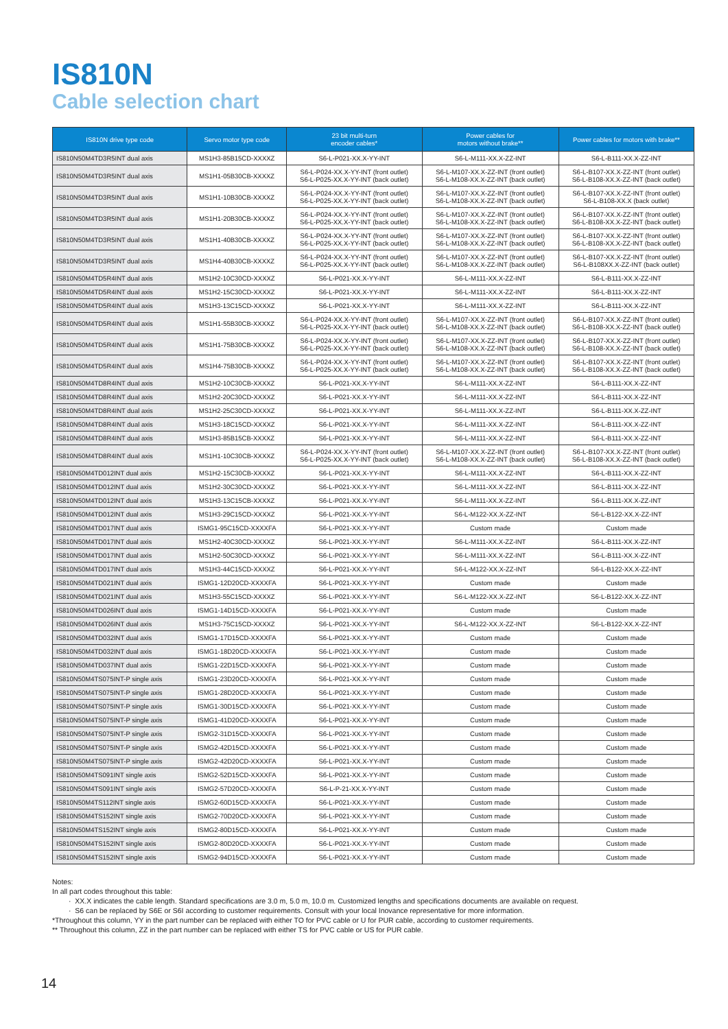IS810N
Cable selection chart
| IS810N drive type code | Servo motor type code | 23 bit multi-turn encoder cables* | Power cables for motors without brake** | Power cables for motors with brake** |
| --- | --- | --- | --- | --- |
| IS810N50M4TD3R5INT dual axis | MS1H3-85B15CD-XXXXZ | S6-L-P021-XX.X-YY-INT | S6-L-M111-XX.X-ZZ-INT | S6-L-B111-XX.X-ZZ-INT |
| IS810N50M4TD3R5INT dual axis | MS1H1-05B30CB-XXXXZ | S6-L-P024-XX.X-YY-INT (front outlet) S6-L-P025-XX.X-YY-INT (back outlet) | S6-L-M107-XX.X-ZZ-INT (front outlet) S6-L-M108-XX.X-ZZ-INT (back outlet) | S6-L-B107-XX.X-ZZ-INT (front outlet) S6-L-B108-XX.X-ZZ-INT (back outlet) |
| IS810N50M4TD3R5INT dual axis | MS1H1-10B30CB-XXXXZ | S6-L-P024-XX.X-YY-INT (front outlet) S6-L-P025-XX.X-YY-INT (back outlet) | S6-L-M107-XX.X-ZZ-INT (front outlet) S6-L-M108-XX.X-ZZ-INT (back outlet) | S6-L-B107-XX.X-ZZ-INT (front outlet) S6-L-B108-XX.X (back outlet) |
| IS810N50M4TD3R5INT dual axis | MS1H1-20B30CB-XXXXZ | S6-L-P024-XX.X-YY-INT (front outlet) S6-L-P025-XX.X-YY-INT (back outlet) | S6-L-M107-XX.X-ZZ-INT (front outlet) S6-L-M108-XX.X-ZZ-INT (back outlet) | S6-L-B107-XX.X-ZZ-INT (front outlet) S6-L-B108-XX.X-ZZ-INT (back outlet) |
| IS810N50M4TD3R5INT dual axis | MS1H1-40B30CB-XXXXZ | S6-L-P024-XX.X-YY-INT (front outlet) S6-L-P025-XX.X-YY-INT (back outlet) | S6-L-M107-XX.X-ZZ-INT (front outlet) S6-L-M108-XX.X-ZZ-INT (back outlet) | S6-L-B107-XX.X-ZZ-INT (front outlet) S6-L-B108-XX.X-ZZ-INT (back outlet) |
| IS810N50M4TD3R5INT dual axis | MS1H4-40B30CB-XXXXZ | S6-L-P024-XX.X-YY-INT (front outlet) S6-L-P025-XX.X-YY-INT (back outlet) | S6-L-M107-XX.X-ZZ-INT (front outlet) S6-L-M108-XX.X-ZZ-INT (back outlet) | S6-L-B107-XX.X-ZZ-INT (front outlet) S6-L-B108XX.X-ZZ-INT (back outlet) |
| IS810N50M4TD5R4INT dual axis | MS1H2-10C30CD-XXXXZ | S6-L-P021-XX.X-YY-INT | S6-L-M111-XX.X-ZZ-INT | S6-L-B111-XX.X-ZZ-INT |
| IS810N50M4TD5R4INT dual axis | MS1H2-15C30CD-XXXXZ | S6-L-P021-XX.X-YY-INT | S6-L-M111-XX.X-ZZ-INT | S6-L-B111-XX.X-ZZ-INT |
| IS810N50M4TD5R4INT dual axis | MS1H3-13C15CD-XXXXZ | S6-L-P021-XX.X-YY-INT | S6-L-M111-XX.X-ZZ-INT | S6-L-B111-XX.X-ZZ-INT |
| IS810N50M4TD5R4INT dual axis | MS1H1-55B30CB-XXXXZ | S6-L-P024-XX.X-YY-INT (front outlet) S6-L-P025-XX.X-YY-INT (back outlet) | S6-L-M107-XX.X-ZZ-INT (front outlet) S6-L-M108-XX.X-ZZ-INT (back outlet) | S6-L-B107-XX.X-ZZ-INT (front outlet) S6-L-B108-XX.X-ZZ-INT (back outlet) |
| IS810N50M4TD5R4INT dual axis | MS1H1-75B30CB-XXXXZ | S6-L-P024-XX.X-YY-INT (front outlet) S6-L-P025-XX.X-YY-INT (back outlet) | S6-L-M107-XX.X-ZZ-INT (front outlet) S6-L-M108-XX.X-ZZ-INT (back outlet) | S6-L-B107-XX.X-ZZ-INT (front outlet) S6-L-B108-XX.X-ZZ-INT (back outlet) |
| IS810N50M4TD5R4INT dual axis | MS1H4-75B30CB-XXXXZ | S6-L-P024-XX.X-YY-INT (front outlet) S6-L-P025-XX.X-YY-INT (back outlet) | S6-L-M107-XX.X-ZZ-INT (front outlet) S6-L-M108-XX.X-ZZ-INT (back outlet) | S6-L-B107-XX.X-ZZ-INT (front outlet) S6-L-B108-XX.X-ZZ-INT (back outlet) |
| IS810N50M4TD8R4INT dual axis | MS1H2-10C30CB-XXXXZ | S6-L-P021-XX.X-YY-INT | S6-L-M111-XX.X-ZZ-INT | S6-L-B111-XX.X-ZZ-INT |
| IS810N50M4TD8R4INT dual axis | MS1H2-20C30CD-XXXXZ | S6-L-P021-XX.X-YY-INT | S6-L-M111-XX.X-ZZ-INT | S6-L-B111-XX.X-ZZ-INT |
| IS810N50M4TD8R4INT dual axis | MS1H2-25C30CD-XXXXZ | S6-L-P021-XX.X-YY-INT | S6-L-M111-XX.X-ZZ-INT | S6-L-B111-XX.X-ZZ-INT |
| IS810N50M4TD8R4INT dual axis | MS1H3-18C15CD-XXXXZ | S6-L-P021-XX.X-YY-INT | S6-L-M111-XX.X-ZZ-INT | S6-L-B111-XX.X-ZZ-INT |
| IS810N50M4TD8R4INT dual axis | MS1H3-85B15CB-XXXXZ | S6-L-P021-XX.X-YY-INT | S6-L-M111-XX.X-ZZ-INT | S6-L-B111-XX.X-ZZ-INT |
| IS810N50M4TD8R4INT dual axis | MS1H1-10C30CB-XXXXZ | S6-L-P024-XX.X-YY-INT (front outlet) S6-L-P025-XX.X-YY-INT (back outlet) | S6-L-M107-XX.X-ZZ-INT (front outlet) S6-L-M108-XX.X-ZZ-INT (back outlet) | S6-L-B107-XX.X-ZZ-INT (front outlet) S6-L-B108-XX.X-ZZ-INT (back outlet) |
| IS810N50M4TD012INT dual axis | MS1H2-15C30CB-XXXXZ | S6-L-P021-XX.X-YY-INT | S6-L-M111-XX.X-ZZ-INT | S6-L-B111-XX.X-ZZ-INT |
| IS810N50M4TD012INT dual axis | MS1H2-30C30CD-XXXXZ | S6-L-P021-XX.X-YY-INT | S6-L-M111-XX.X-ZZ-INT | S6-L-B111-XX.X-ZZ-INT |
| IS810N50M4TD012INT dual axis | MS1H3-13C15CB-XXXXZ | S6-L-P021-XX.X-YY-INT | S6-L-M111-XX.X-ZZ-INT | S6-L-B111-XX.X-ZZ-INT |
| IS810N50M4TD012INT dual axis | MS1H3-29C15CD-XXXXZ | S6-L-P021-XX.X-YY-INT | S6-L-M122-XX.X-ZZ-INT | S6-L-B122-XX.X-ZZ-INT |
| IS810N50M4TD017INT dual axis | ISMG1-95C15CD-XXXXFA | S6-L-P021-XX.X-YY-INT | Custom made | Custom made |
| IS810N50M4TD017INT dual axis | MS1H2-40C30CD-XXXXZ | S6-L-P021-XX.X-YY-INT | S6-L-M111-XX.X-ZZ-INT | S6-L-B111-XX.X-ZZ-INT |
| IS810N50M4TD017INT dual axis | MS1H2-50C30CD-XXXXZ | S6-L-P021-XX.X-YY-INT | S6-L-M111-XX.X-ZZ-INT | S6-L-B111-XX.X-ZZ-INT |
| IS810N50M4TD017INT dual axis | MS1H3-44C15CD-XXXXZ | S6-L-P021-XX.X-YY-INT | S6-L-M122-XX.X-ZZ-INT | S6-L-B122-XX.X-ZZ-INT |
| IS810N50M4TD021INT dual axis | ISMG1-12D20CD-XXXXFA | S6-L-P021-XX.X-YY-INT | Custom made | Custom made |
| IS810N50M4TD021INT dual axis | MS1H3-55C15CD-XXXXZ | S6-L-P021-XX.X-YY-INT | S6-L-M122-XX.X-ZZ-INT | S6-L-B122-XX.X-ZZ-INT |
| IS810N50M4TD026INT dual axis | ISMG1-14D15CD-XXXXFA | S6-L-P021-XX.X-YY-INT | Custom made | Custom made |
| IS810N50M4TD026INT dual axis | MS1H3-75C15CD-XXXXZ | S6-L-P021-XX.X-YY-INT | S6-L-M122-XX.X-ZZ-INT | S6-L-B122-XX.X-ZZ-INT |
| IS810N50M4TD032INT dual axis | ISMG1-17D15CD-XXXXFA | S6-L-P021-XX.X-YY-INT | Custom made | Custom made |
| IS810N50M4TD032INT dual axis | ISMG1-18D20CD-XXXXFA | S6-L-P021-XX.X-YY-INT | Custom made | Custom made |
| IS810N50M4TD037INT dual axis | ISMG1-22D15CD-XXXXFA | S6-L-P021-XX.X-YY-INT | Custom made | Custom made |
| IS810N50M4TS075INT-P single axis | ISMG1-23D20CD-XXXXFA | S6-L-P021-XX.X-YY-INT | Custom made | Custom made |
| IS810N50M4TS075INT-P single axis | ISMG1-28D20CD-XXXXFA | S6-L-P021-XX.X-YY-INT | Custom made | Custom made |
| IS810N50M4TS075INT-P single axis | ISMG1-30D15CD-XXXXFA | S6-L-P021-XX.X-YY-INT | Custom made | Custom made |
| IS810N50M4TS075INT-P single axis | ISMG1-41D20CD-XXXXFA | S6-L-P021-XX.X-YY-INT | Custom made | Custom made |
| IS810N50M4TS075INT-P single axis | ISMG2-31D15CD-XXXXFA | S6-L-P021-XX.X-YY-INT | Custom made | Custom made |
| IS810N50M4TS075INT-P single axis | ISMG2-42D15CD-XXXXFA | S6-L-P021-XX.X-YY-INT | Custom made | Custom made |
| IS810N50M4TS075INT-P single axis | ISMG2-42D20CD-XXXXFA | S6-L-P021-XX.X-YY-INT | Custom made | Custom made |
| IS810N50M4TS091INT single axis | ISMG2-52D15CD-XXXXFA | S6-L-P021-XX.X-YY-INT | Custom made | Custom made |
| IS810N50M4TS091INT single axis | ISMG2-57D20CD-XXXXFA | S6-L-P-21-XX.X-YY-INT | Custom made | Custom made |
| IS810N50M4TS112INT single axis | ISMG2-60D15CD-XXXXFA | S6-L-P021-XX.X-YY-INT | Custom made | Custom made |
| IS810N50M4TS152INT single axis | ISMG2-70D20CD-XXXXFA | S6-L-P021-XX.X-YY-INT | Custom made | Custom made |
| IS810N50M4TS152INT single axis | ISMG2-80D15CD-XXXXFA | S6-L-P021-XX.X-YY-INT | Custom made | Custom made |
| IS810N50M4TS152INT single axis | ISMG2-80D20CD-XXXXFA | S6-L-P021-XX.X-YY-INT | Custom made | Custom made |
| IS810N50M4TS152INT single axis | ISMG2-94D15CD-XXXXFA | S6-L-P021-XX.X-YY-INT | Custom made | Custom made |
Notes:
In all part codes throughout this table:
· XX.X indicates the cable length. Standard specifications are 3.0 m, 5.0 m, 10.0 m. Customized lengths and specifications documents are available on request.
· S6 can be replaced by S6E or S6I according to customer requirements. Consult with your local Inovance representative for more information.
*Throughout this column, YY in the part number can be replaced with either TO for PVC cable or U for PUR cable, according to customer requirements.
** Throughout this column, ZZ in the part number can be replaced with either TS for PVC cable or US for PUR cable.
14